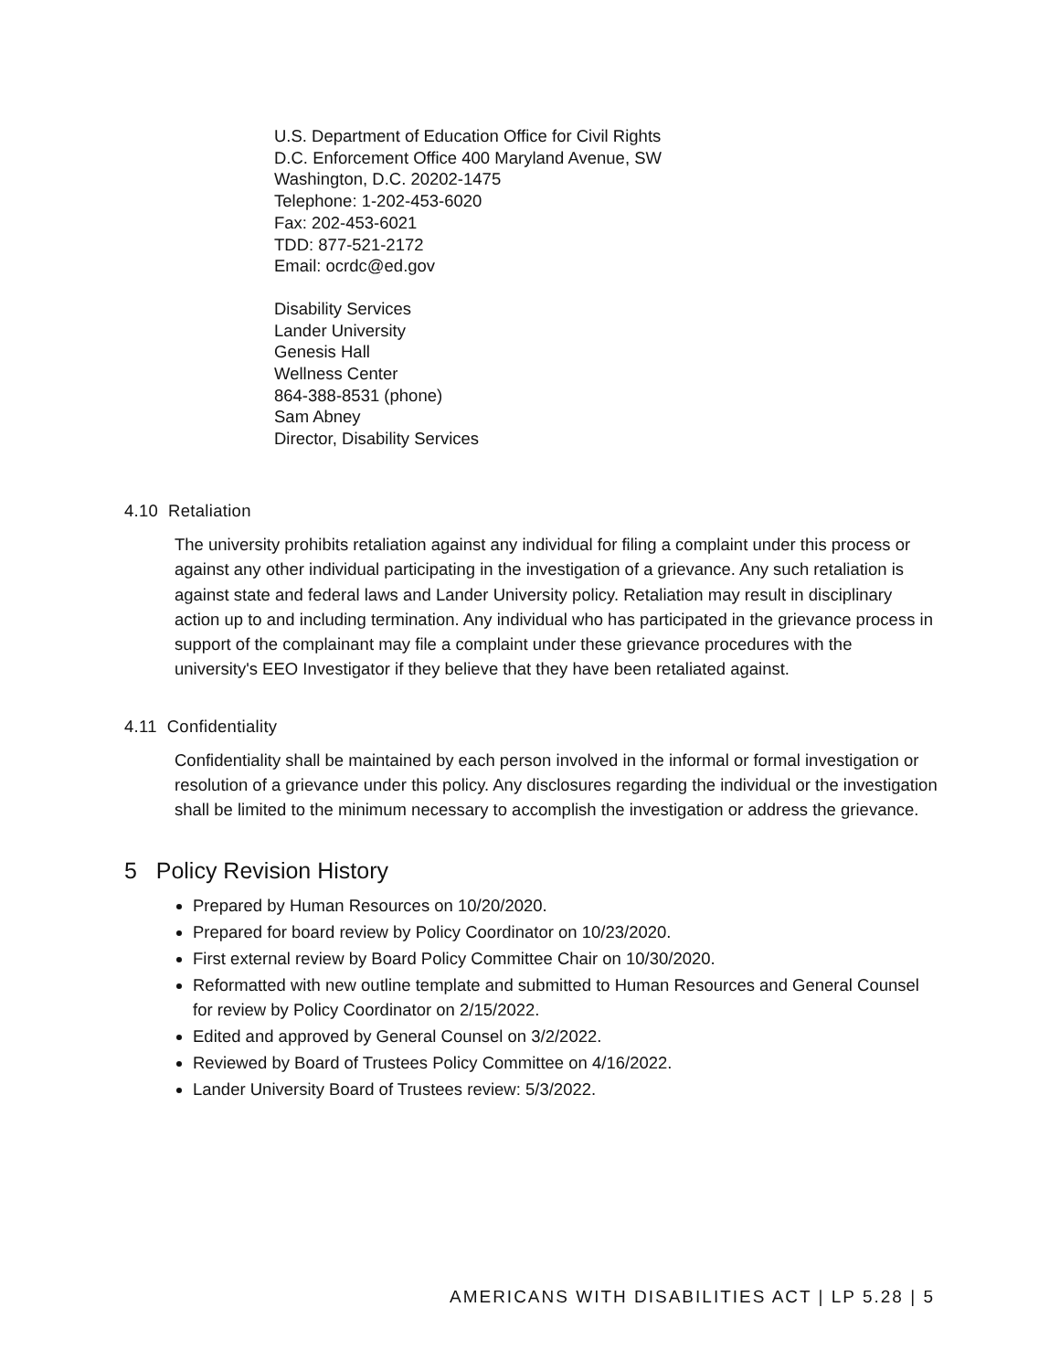U.S. Department of Education Office for Civil Rights
D.C. Enforcement Office 400 Maryland Avenue, SW
Washington, D.C. 20202-1475
Telephone: 1-202-453-6020
Fax: 202-453-6021
TDD: 877-521-2172
Email: ocrdc@ed.gov
Disability Services
Lander University
Genesis Hall
Wellness Center
864-388-8531 (phone)
Sam Abney
Director, Disability Services
4.10 Retaliation
The university prohibits retaliation against any individual for filing a complaint under this process or against any other individual participating in the investigation of a grievance. Any such retaliation is against state and federal laws and Lander University policy. Retaliation may result in disciplinary action up to and including termination. Any individual who has participated in the grievance process in support of the complainant may file a complaint under these grievance procedures with the university's EEO Investigator if they believe that they have been retaliated against.
4.11 Confidentiality
Confidentiality shall be maintained by each person involved in the informal or formal investigation or resolution of a grievance under this policy. Any disclosures regarding the individual or the investigation shall be limited to the minimum necessary to accomplish the investigation or address the grievance.
5 Policy Revision History
Prepared by Human Resources on 10/20/2020.
Prepared for board review by Policy Coordinator on 10/23/2020.
First external review by Board Policy Committee Chair on 10/30/2020.
Reformatted with new outline template and submitted to Human Resources and General Counsel for review by Policy Coordinator on 2/15/2022.
Edited and approved by General Counsel on 3/2/2022.
Reviewed by Board of Trustees Policy Committee on 4/16/2022.
Lander University Board of Trustees review: 5/3/2022.
AMERICANS WITH DISABILITIES ACT | LP 5.28 | 5